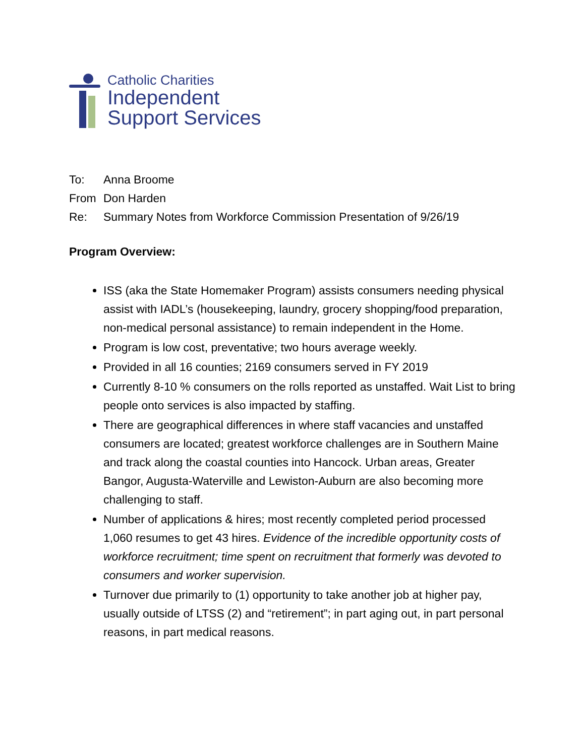Catholic Charities
Independent
Support Services
To: Anna Broome
From Don Harden
Re: Summary Notes from Workforce Commission Presentation of 9/26/19
Program Overview:
ISS (aka the State Homemaker Program) assists consumers needing physical assist with IADL’s (housekeeping, laundry, grocery shopping/food preparation, non-medical personal assistance) to remain independent in the Home.
Program is low cost, preventative; two hours average weekly.
Provided in all 16 counties; 2169 consumers served in FY 2019
Currently 8-10 % consumers on the rolls reported as unstaffed. Wait List to bring people onto services is also impacted by staffing.
There are geographical differences in where staff vacancies and unstaffed consumers are located; greatest workforce challenges are in Southern Maine and track along the coastal counties into Hancock. Urban areas, Greater Bangor, Augusta-Waterville and Lewiston-Auburn are also becoming more challenging to staff.
Number of applications & hires; most recently completed period processed 1,060 resumes to get 43 hires. Evidence of the incredible opportunity costs of workforce recruitment; time spent on recruitment that formerly was devoted to consumers and worker supervision.
Turnover due primarily to (1) opportunity to take another job at higher pay, usually outside of LTSS (2) and “retirement”; in part aging out, in part personal reasons, in part medical reasons.